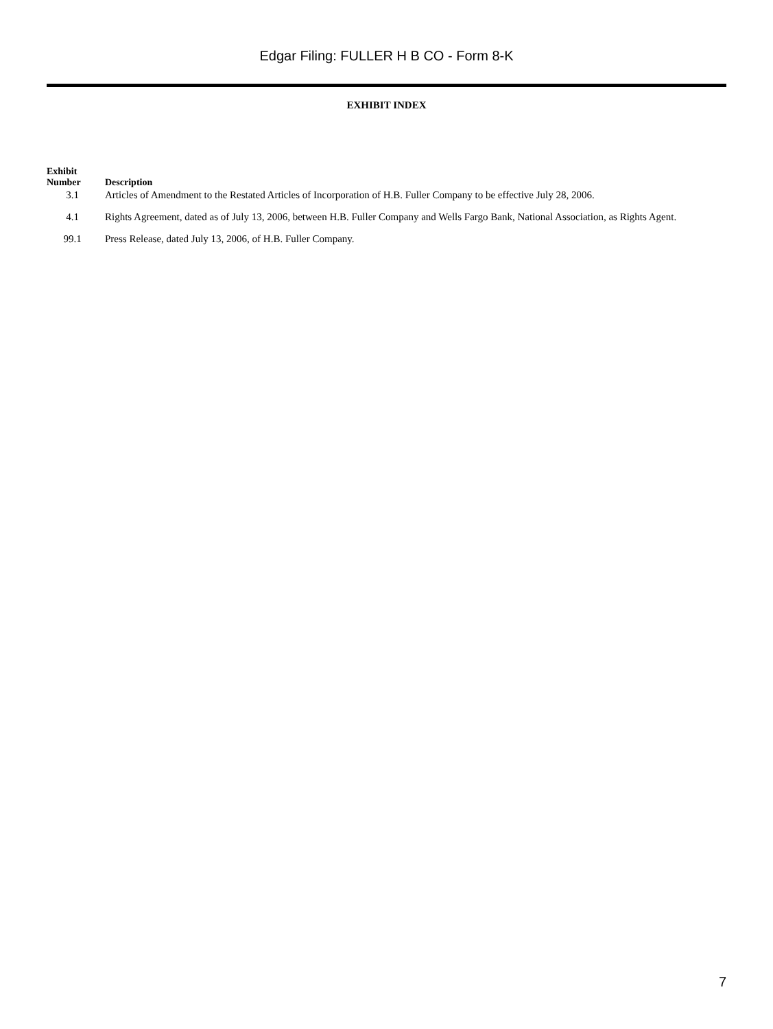Edgar Filing: FULLER H B CO - Form 8-K
EXHIBIT INDEX
| Exhibit Number | Description |
| --- | --- |
| 3.1 | Articles of Amendment to the Restated Articles of Incorporation of H.B. Fuller Company to be effective July 28, 2006. |
| 4.1 | Rights Agreement, dated as of July 13, 2006, between H.B. Fuller Company and Wells Fargo Bank, National Association, as Rights Agent. |
| 99.1 | Press Release, dated July 13, 2006, of H.B. Fuller Company. |
7